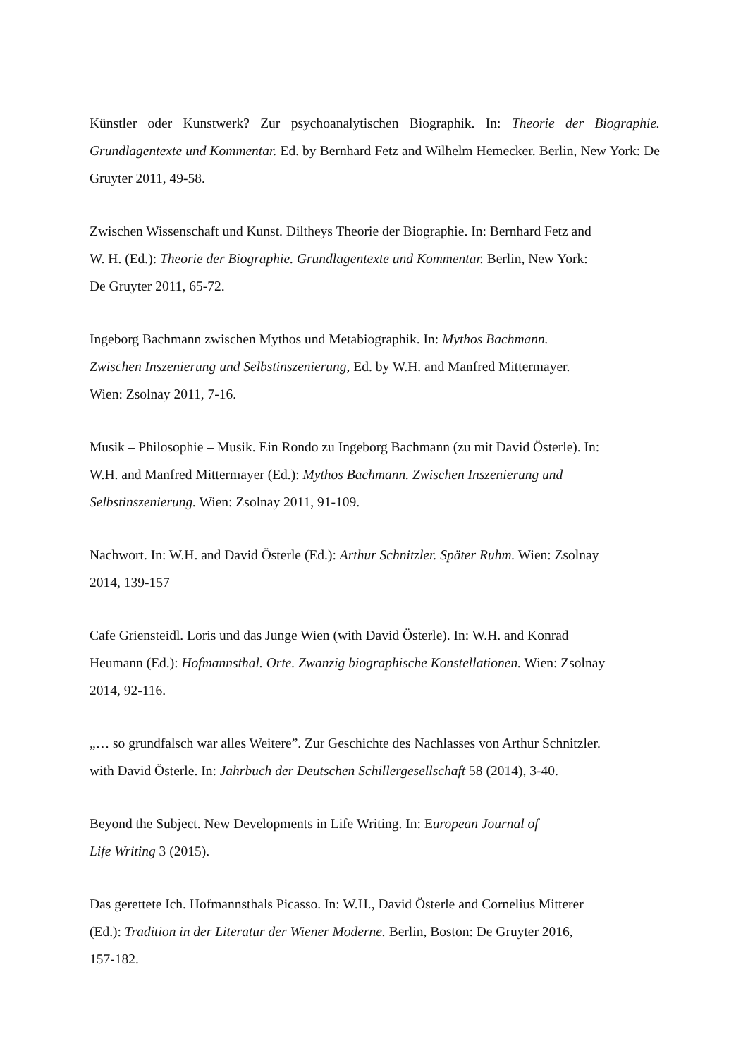Künstler oder Kunstwerk? Zur psychoanalytischen Biographik. In: Theorie der Biographie. Grundlagentexte und Kommentar. Ed. by Bernhard Fetz and Wilhelm Hemecker. Berlin, New York: De Gruyter 2011, 49-58.
Zwischen Wissenschaft und Kunst. Diltheys Theorie der Biographie. In: Bernhard Fetz and
W. H. (Ed.): Theorie der Biographie. Grundlagentexte und Kommentar. Berlin, New York:
De Gruyter 2011, 65-72.
Ingeborg Bachmann zwischen Mythos und Metabiographik. In: Mythos Bachmann.
Zwischen Inszenierung und Selbstinszenierung, Ed. by W.H. and Manfred Mittermayer.
Wien: Zsolnay 2011, 7-16.
Musik – Philosophie – Musik. Ein Rondo zu Ingeborg Bachmann (zu mit David Österle). In:
W.H. and Manfred Mittermayer (Ed.): Mythos Bachmann. Zwischen Inszenierung und
Selbstinszenierung. Wien: Zsolnay 2011, 91-109.
Nachwort. In: W.H. and David Österle (Ed.): Arthur Schnitzler. Später Ruhm. Wien: Zsolnay
2014, 139-157
Cafe Griensteidl. Loris und das Junge Wien (with David Österle). In: W.H. and Konrad
Heumann (Ed.): Hofmannsthal. Orte. Zwanzig biographische Konstellationen. Wien: Zsolnay
2014, 92-116.
„… so grundfalsch war alles Weitere”. Zur Geschichte des Nachlasses von Arthur Schnitzler.
with David Österle. In: Jahrbuch der Deutschen Schillergesellschaft 58 (2014), 3-40.
Beyond the Subject. New Developments in Life Writing. In: European Journal of
Life Writing 3 (2015).
Das gerettete Ich. Hofmannsthals Picasso. In: W.H., David Österle and Cornelius Mitterer
(Ed.): Tradition in der Literatur der Wiener Moderne. Berlin, Boston: De Gruyter 2016,
157-182.